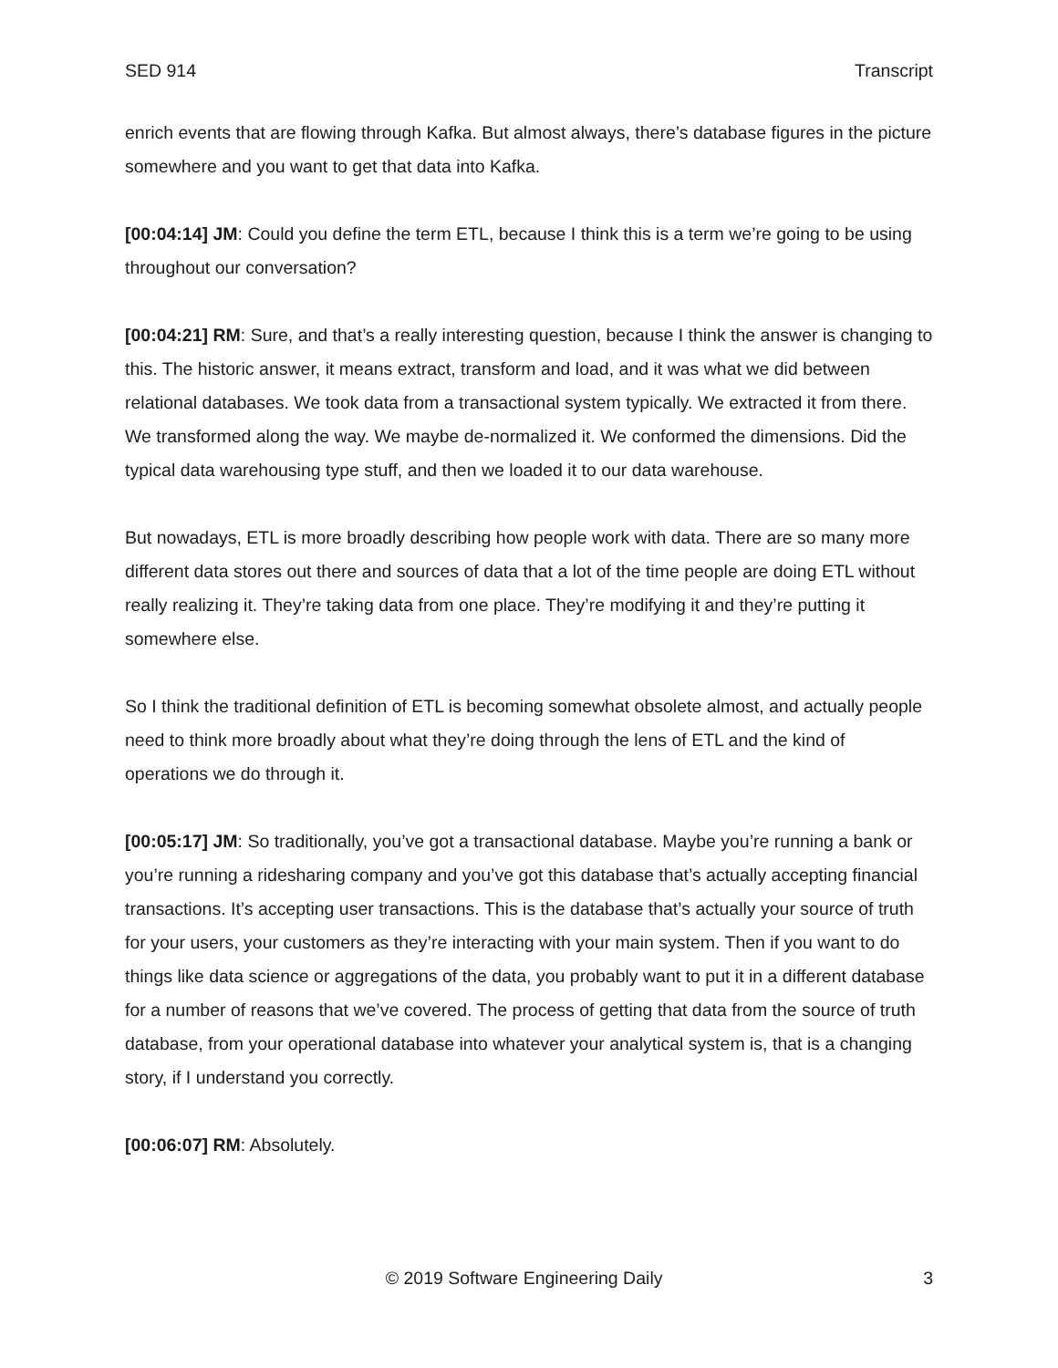SED 914 Transcript
enrich events that are flowing through Kafka. But almost always, there’s database figures in the picture somewhere and you want to get that data into Kafka.
[00:04:14] JM: Could you define the term ETL, because I think this is a term we’re going to be using throughout our conversation?
[00:04:21] RM: Sure, and that’s a really interesting question, because I think the answer is changing to this. The historic answer, it means extract, transform and load, and it was what we did between relational databases. We took data from a transactional system typically. We extracted it from there. We transformed along the way. We maybe de-normalized it. We conformed the dimensions. Did the typical data warehousing type stuff, and then we loaded it to our data warehouse.
But nowadays, ETL is more broadly describing how people work with data. There are so many more different data stores out there and sources of data that a lot of the time people are doing ETL without really realizing it. They’re taking data from one place. They’re modifying it and they’re putting it somewhere else.
So I think the traditional definition of ETL is becoming somewhat obsolete almost, and actually people need to think more broadly about what they’re doing through the lens of ETL and the kind of operations we do through it.
[00:05:17] JM: So traditionally, you’ve got a transactional database. Maybe you’re running a bank or you’re running a ridesharing company and you’ve got this database that’s actually accepting financial transactions. It’s accepting user transactions. This is the database that’s actually your source of truth for your users, your customers as they’re interacting with your main system. Then if you want to do things like data science or aggregations of the data, you probably want to put it in a different database for a number of reasons that we’ve covered. The process of getting that data from the source of truth database, from your operational database into whatever your analytical system is, that is a changing story, if I understand you correctly.
[00:06:07] RM: Absolutely.
© 2019 Software Engineering Daily 3